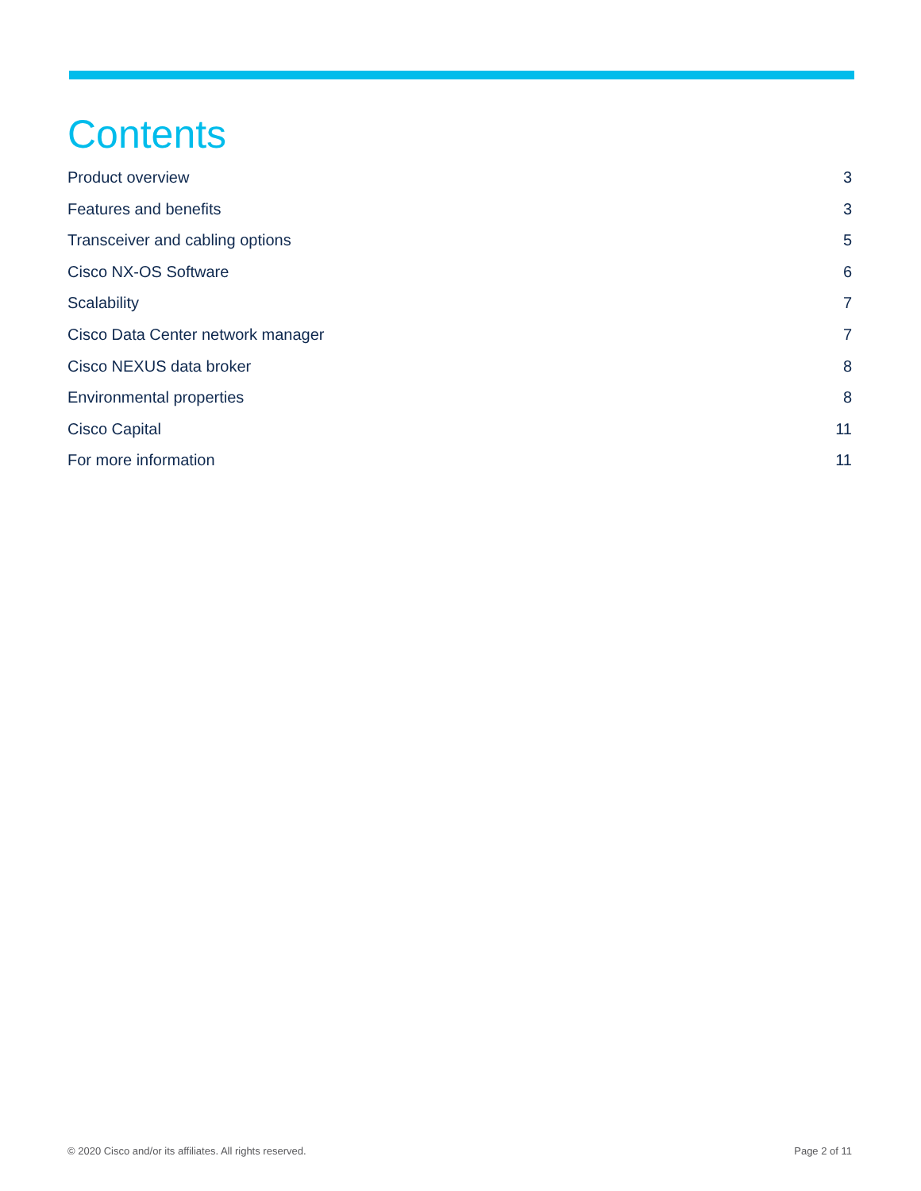Contents
Product overview 3
Features and benefits 3
Transceiver and cabling options 5
Cisco NX-OS Software 6
Scalability 7
Cisco Data Center network manager 7
Cisco NEXUS data broker 8
Environmental properties 8
Cisco Capital 11
For more information 11
© 2020 Cisco and/or its affiliates. All rights reserved. Page 2 of 11